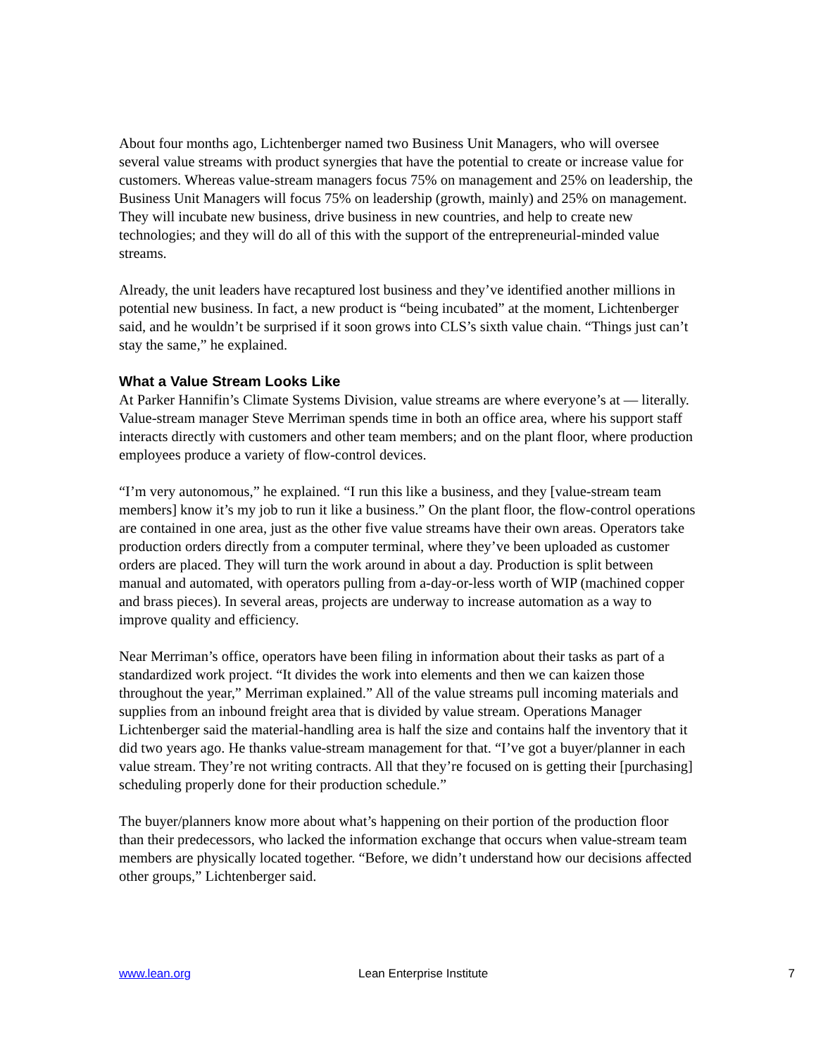About four months ago, Lichtenberger named two Business Unit Managers, who will oversee several value streams with product synergies that have the potential to create or increase value for customers. Whereas value-stream managers focus 75% on management and 25% on leadership, the Business Unit Managers will focus 75% on leadership (growth, mainly) and 25% on management. They will incubate new business, drive business in new countries, and help to create new technologies; and they will do all of this with the support of the entrepreneurial-minded value streams.
Already, the unit leaders have recaptured lost business and they’ve identified another millions in potential new business. In fact, a new product is “being incubated” at the moment, Lichtenberger said, and he wouldn’t be surprised if it soon grows into CLS’s sixth value chain. “Things just can’t stay the same,” he explained.
What a Value Stream Looks Like
At Parker Hannifin’s Climate Systems Division, value streams are where everyone’s at — literally. Value-stream manager Steve Merriman spends time in both an office area, where his support staff interacts directly with customers and other team members; and on the plant floor, where production employees produce a variety of flow-control devices.
“I’m very autonomous,” he explained. “I run this like a business, and they [value-stream team members] know it’s my job to run it like a business.” On the plant floor, the flow-control operations are contained in one area, just as the other five value streams have their own areas. Operators take production orders directly from a computer terminal, where they’ve been uploaded as customer orders are placed. They will turn the work around in about a day. Production is split between manual and automated, with operators pulling from a-day-or-less worth of WIP (machined copper and brass pieces). In several areas, projects are underway to increase automation as a way to improve quality and efficiency.
Near Merriman’s office, operators have been filing in information about their tasks as part of a standardized work project. “It divides the work into elements and then we can kaizen those throughout the year,” Merriman explained.” All of the value streams pull incoming materials and supplies from an inbound freight area that is divided by value stream. Operations Manager Lichtenberger said the material-handling area is half the size and contains half the inventory that it did two years ago. He thanks value-stream management for that. “I’ve got a buyer/planner in each value stream. They’re not writing contracts. All that they’re focused on is getting their [purchasing] scheduling properly done for their production schedule.”
The buyer/planners know more about what’s happening on their portion of the production floor than their predecessors, who lacked the information exchange that occurs when value-stream team members are physically located together. “Before, we didn’t understand how our decisions affected other groups,” Lichtenberger said.
www.lean.org Lean Enterprise Institute 7